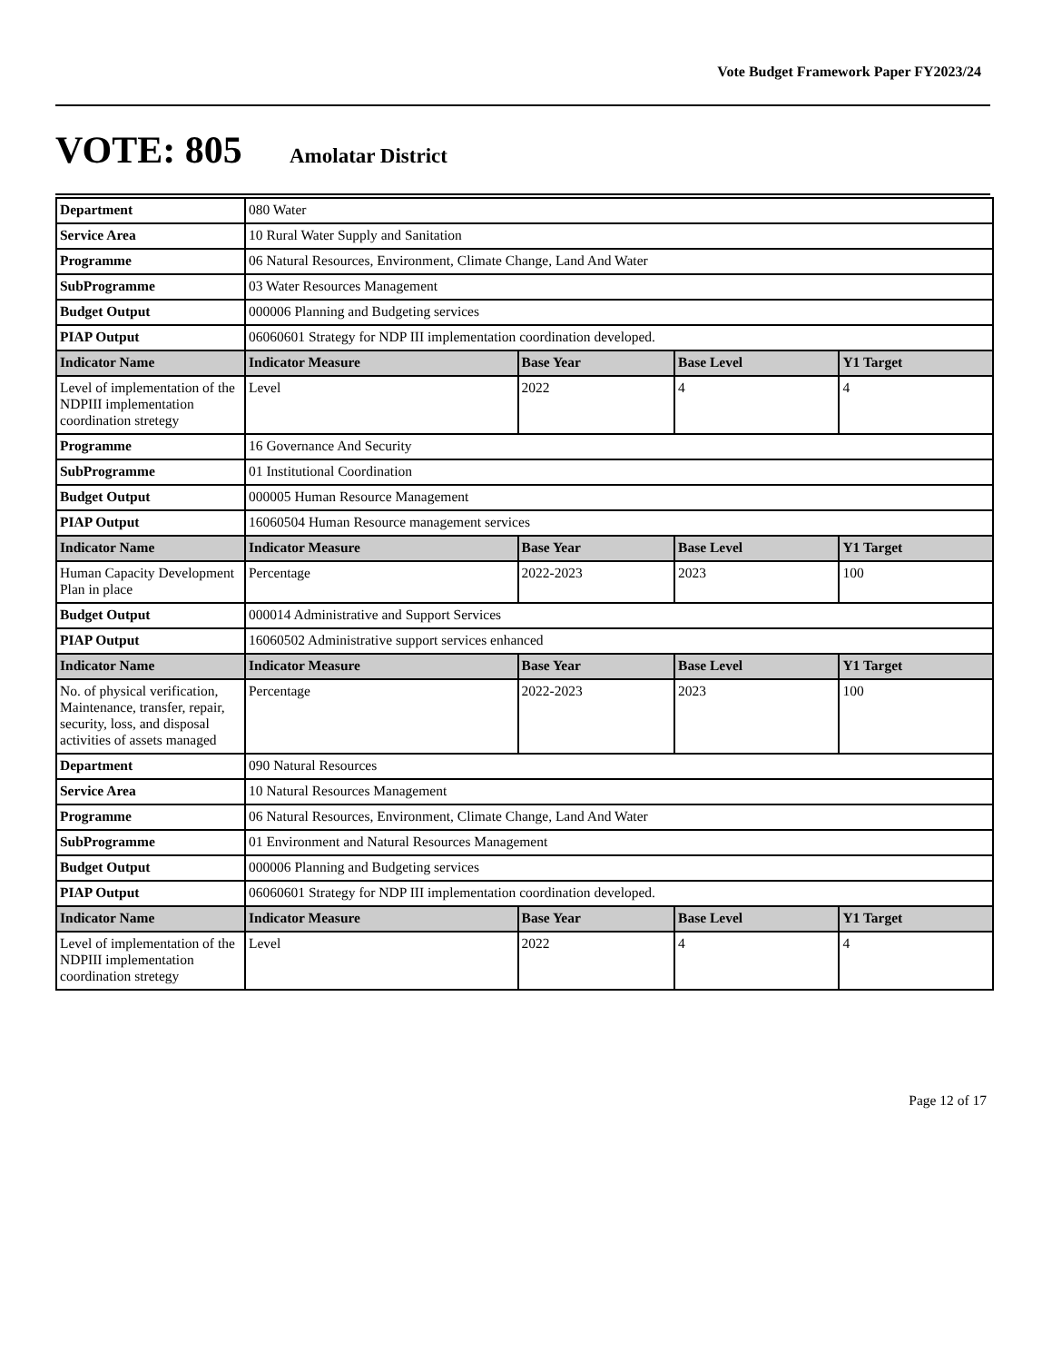Vote Budget Framework Paper FY2023/24
VOTE: 805 Amolatar District
| Department | 080 Water | | | |
| Service Area | 10 Rural Water Supply and Sanitation | | | |
| Programme | 06 Natural Resources, Environment, Climate Change, Land And Water | | | |
| SubProgramme | 03 Water Resources Management | | | |
| Budget Output | 000006 Planning and Budgeting services | | | |
| PIAP Output | 06060601 Strategy for NDP III implementation coordination developed. | | | |
| Indicator Name | Indicator Measure | Base Year | Base Level | Y1 Target |
| Level of implementation of the NDPIII implementation coordination stretegy | Level | 2022 | 4 | 4 |
| Programme | 16 Governance And Security | | | |
| SubProgramme | 01 Institutional Coordination | | | |
| Budget Output | 000005 Human Resource Management | | | |
| PIAP Output | 16060504 Human Resource management services | | | |
| Indicator Name | Indicator Measure | Base Year | Base Level | Y1 Target |
| Human Capacity Development Plan in place | Percentage | 2022-2023 | 2023 | 100 |
| Budget Output | 000014 Administrative and Support Services | | | |
| PIAP Output | 16060502 Administrative support services enhanced | | | |
| Indicator Name | Indicator Measure | Base Year | Base Level | Y1 Target |
| No. of physical verification, Maintenance, transfer, repair, security, loss, and disposal activities of assets managed | Percentage | 2022-2023 | 2023 | 100 |
| Department | 090 Natural Resources | | | |
| Service Area | 10 Natural Resources Management | | | |
| Programme | 06 Natural Resources, Environment, Climate Change, Land And Water | | | |
| SubProgramme | 01 Environment and Natural Resources Management | | | |
| Budget Output | 000006 Planning and Budgeting services | | | |
| PIAP Output | 06060601 Strategy for NDP III implementation coordination developed. | | | |
| Indicator Name | Indicator Measure | Base Year | Base Level | Y1 Target |
| Level of implementation of the NDPIII implementation coordination stretegy | Level | 2022 | 4 | 4 |
Page 12 of 17